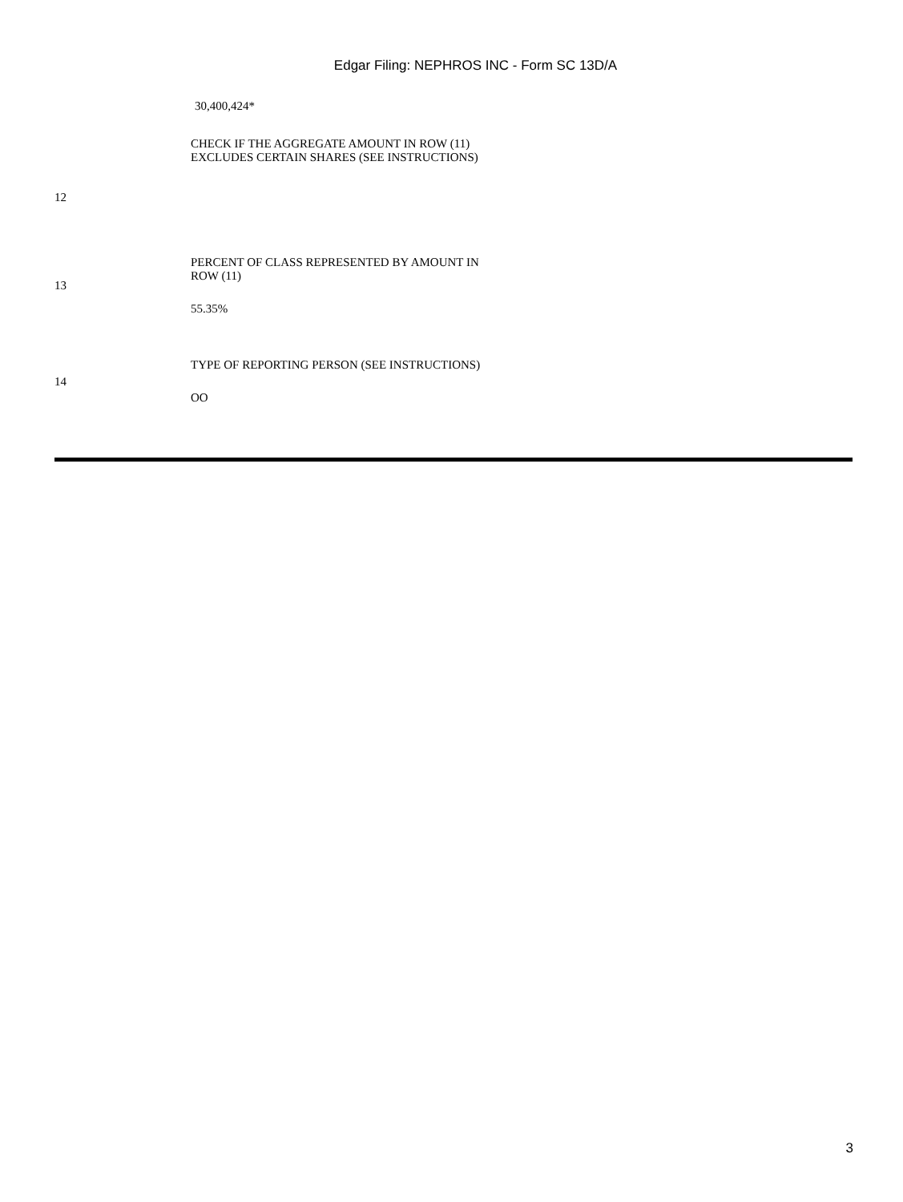Edgar Filing: NEPHROS INC - Form SC 13D/A
| | 30,400,424* |
| 12 | CHECK IF THE AGGREGATE AMOUNT IN ROW (11) EXCLUDES CERTAIN SHARES (SEE INSTRUCTIONS) |
| 13 | PERCENT OF CLASS REPRESENTED BY AMOUNT IN ROW (11) 55.35% |
| 14 | TYPE OF REPORTING PERSON (SEE INSTRUCTIONS) OO |
3